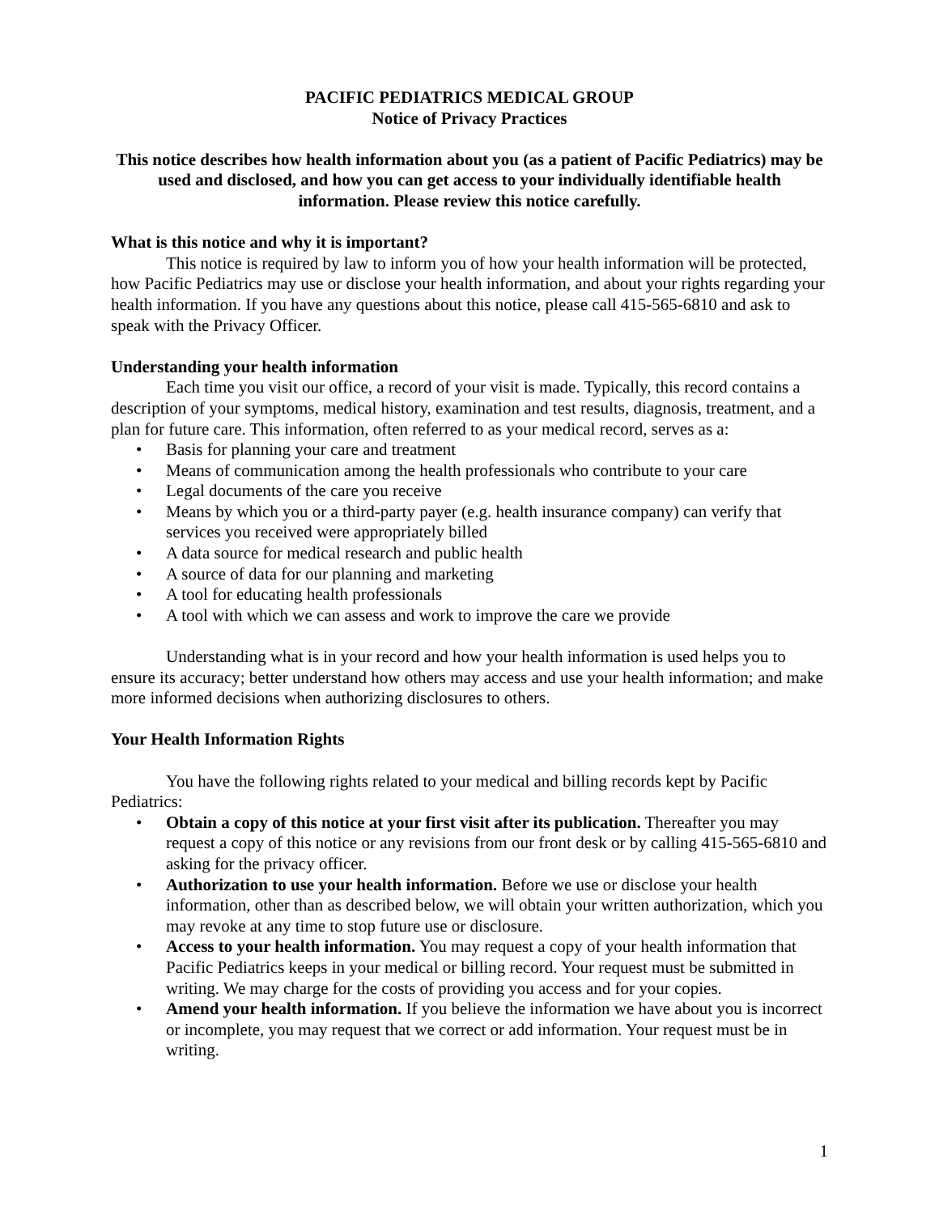PACIFIC PEDIATRICS MEDICAL GROUP
Notice of Privacy Practices
This notice describes how health information about you (as a patient of Pacific Pediatrics) may be used and disclosed, and how you can get access to your individually identifiable health information. Please review this notice carefully.
What is this notice and why it is important?
This notice is required by law to inform you of how your health information will be protected, how Pacific Pediatrics may use or disclose your health information, and about your rights regarding your health information. If you have any questions about this notice, please call 415-565-6810 and ask to speak with the Privacy Officer.
Understanding your health information
Each time you visit our office, a record of your visit is made. Typically, this record contains a description of your symptoms, medical history, examination and test results, diagnosis, treatment, and a plan for future care. This information, often referred to as your medical record, serves as a:
• Basis for planning your care and treatment
• Means of communication among the health professionals who contribute to your care
• Legal documents of the care you receive
• Means by which you or a third-party payer (e.g. health insurance company) can verify that services you received were appropriately billed
• A data source for medical research and public health
• A source of data for our planning and marketing
• A tool for educating health professionals
• A tool with which we can assess and work to improve the care we provide
Understanding what is in your record and how your health information is used helps you to ensure its accuracy; better understand how others may access and use your health information; and make more informed decisions when authorizing disclosures to others.
Your Health Information Rights
You have the following rights related to your medical and billing records kept by Pacific Pediatrics:
• Obtain a copy of this notice at your first visit after its publication. Thereafter you may request a copy of this notice or any revisions from our front desk or by calling 415-565-6810 and asking for the privacy officer.
• Authorization to use your health information. Before we use or disclose your health information, other than as described below, we will obtain your written authorization, which you may revoke at any time to stop future use or disclosure.
• Access to your health information. You may request a copy of your health information that Pacific Pediatrics keeps in your medical or billing record. Your request must be submitted in writing. We may charge for the costs of providing you access and for your copies.
• Amend your health information. If you believe the information we have about you is incorrect or incomplete, you may request that we correct or add information. Your request must be in writing.
1